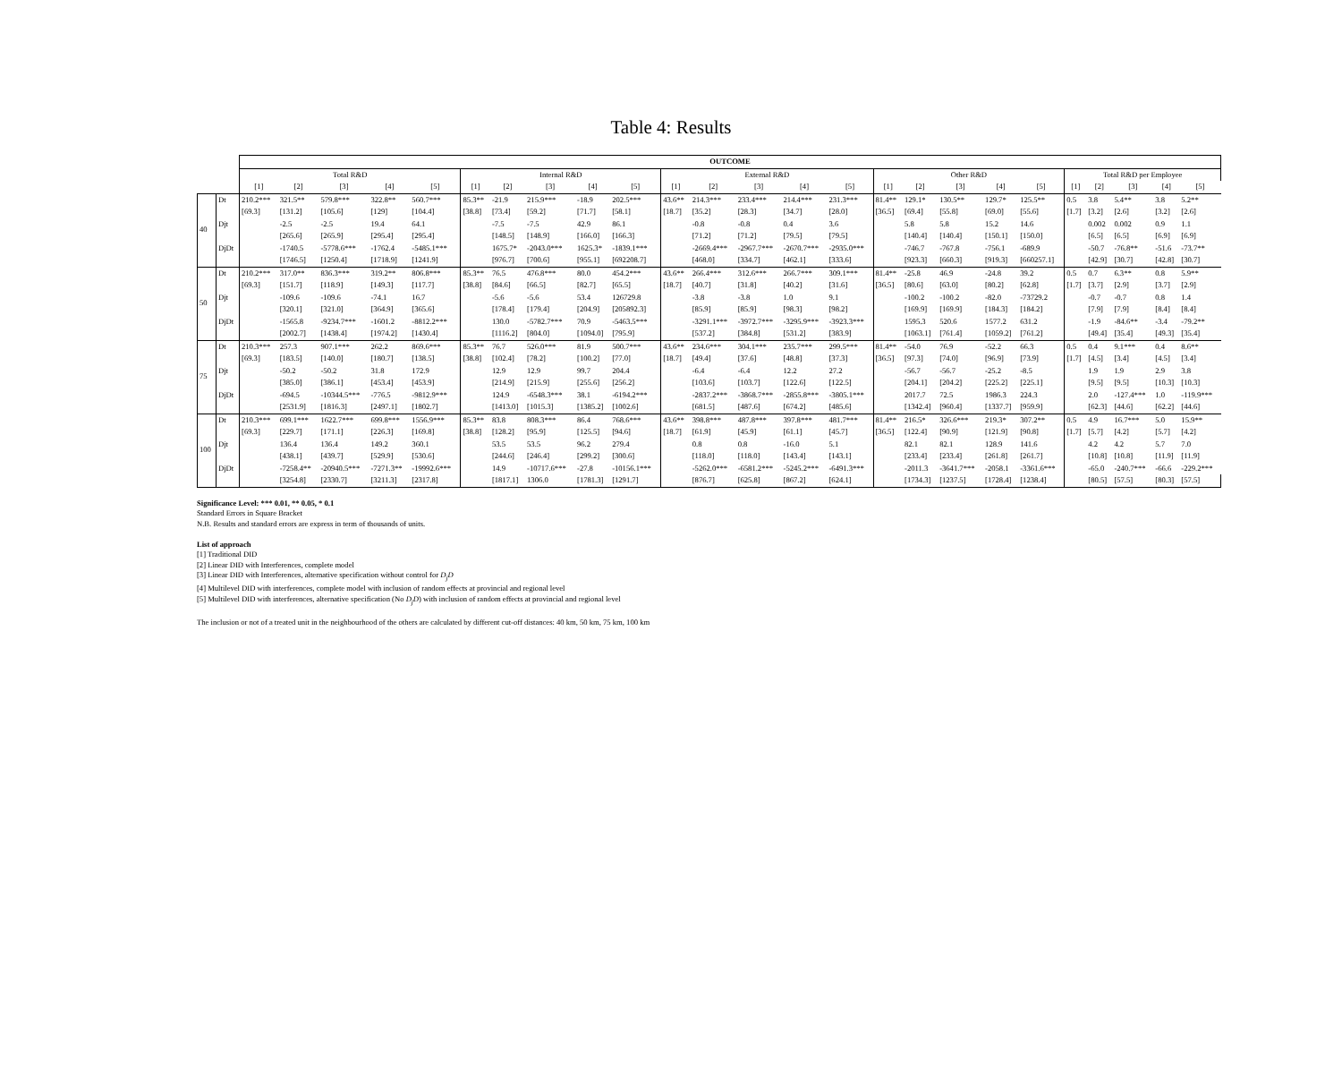Table 4: Results
| | | OUTCOME | | | | | | | | | | | | | | | | | | | | | | | | |
| --- | --- | --- | --- | --- | --- | --- | --- | --- | --- | --- | --- | --- | --- | --- | --- | --- | --- | --- | --- | --- | --- | --- | --- | --- | --- | --- |
| | | Total R&D | | | | | Internal R&D | | | | | External R&D | | | | | Other R&D | | | | | Total R&D per Employee | | | | |
| | | [1] | [2] | [3] | [4] | [5] | [1] | [2] | [3] | [4] | [5] | [1] | [2] | [3] | [4] | [5] | [1] | [2] | [3] | [4] | [5] | [1] | [2] | [3] | [4] | [5] |
| 40 | Dt | 210.2*** | 321.5** | 579.8*** | 322.8** | 560.7*** | 85.3** | -21.9 | 215.9*** | -18.9 | 202.5*** | 43.6** | 214.3*** | 233.4*** | 214.4*** | 231.3*** | 81.4** | 129.1* | 130.5** | 129.7* | 125.5** | 0.5 | 3.8 | 5.4** | 3.8 | 5.2** |
| | | [69.3] | [131.2] | [105.6] | [129] | [104.4] | [38.8] | [73.4] | [59.2] | [71.7] | [58.1] | [18.7] | [35.2] | [28.3] | [34.7] | [28.0] | [36.5] | [69.4] | [55.8] | [69.0] | [55.6] | [1.7] | [3.2] | [2.6] | [3.2] | [2.6] |
| | Djt | | -2.5 | -2.5 | 19.4 | 64.1 | | -7.5 | -7.5 | 42.9 | 86.1 | | -0.8 | -0.8 | 0.4 | 3.6 | | 5.8 | 5.8 | 15.2 | 14.6 | | 0.002 | 0.002 | 0.9 | 1.1 |
| | | | [265.6] | [265.9] | [295.4] | [295.4] | | [148.5] | [148.9] | [166.0] | [166.3] | | [71.2] | [71.2] | [79.5] | [79.5] | | [140.4] | [140.4] | [150.1] | [150.0] | | [6.5] | [6.5] | [6.9] | [6.9] |
| | DjDt | | -1740.5 | -5778.6*** | -1762.4 | -5485.1*** | | 1675.7* | -2043.0*** | 1625.3* | -1839.1*** | | -2669.4*** | -2967.7*** | -2670.7*** | -2935.0*** | | -746.7 | -767.8 | -756.1 | -689.9 | | -50.7 | -76.8** | -51.6 | -73.7** |
| | | | [1746.5] | [1250.4] | [1718.9] | [1241.9] | | [976.7] | [700.6] | [955.1] | [692208.7] | | [468.0] | [334.7] | [462.1] | [333.6] | | [923.3] | [660.3] | [919.3] | [660257.1] | | [42.9] | [30.7] | [42.8] | [30.7] |
| 50 | Dt | 210.2*** | 317.0** | 836.3*** | 319.2** | 806.8*** | 85.3** | 76.5 | 476.8*** | 80.0 | 454.2*** | 43.6** | 266.4*** | 312.6*** | 266.7*** | 309.1*** | 81.4** | -25.8 | 46.9 | -24.8 | 39.2 | 0.5 | 0.7 | 6.3** | 0.8 | 5.9** |
| | | [69.3] | [151.7] | [118.9] | [149.3] | [117.7] | [38.8] | [84.6] | [66.5] | [82.7] | [65.5] | [18.7] | [40.7] | [31.8] | [40.2] | [31.6] | [36.5] | [80.6] | [63.0] | [80.2] | [62.8] | [1.7] | [3.7] | [2.9] | [3.7] | [2.9] |
| | Djt | | -109.6 | -109.6 | -74.1 | 16.7 | | -5.6 | -5.6 | 53.4 | 126729.8 | | -3.8 | -3.8 | 1.0 | 9.1 | | -100.2 | -100.2 | -82.0 | -73729.2 | | -0.7 | -0.7 | 0.8 | 1.4 |
| | | | [320.1] | [321.0] | [364.9] | [365.6] | | [178.4] | [179.4] | [204.9] | [205892.3] | | [85.9] | [85.9] | [98.3] | [98.2] | | [169.9] | [169.9] | [184.3] | [184.2] | | [7.9] | [7.9] | [8.4] | [8.4] |
| | DjDt | | -1565.8 | -9234.7*** | -1601.2 | -8812.2*** | | 130.0 | -5782.7*** | 70.9 | -5463.5*** | | -3291.1*** | -3972.7*** | -3295.9*** | -3923.3*** | | 1595.3 | 520.6 | 1577.2 | 631.2 | | -1.9 | -84.6** | -3.4 | -79.2** |
| | | | [2002.7] | [1438.4] | [1974.2] | [1430.4] | | [1116.2] | [804.0] | [1094.0] | [795.9] | | [537.2] | [384.8] | [531.2] | [383.9] | | [1063.1] | [761.4] | [1059.2] | [761.2] | | [49.4] | [35.4] | [49.3] | [35.4] |
| 75 | Dt | 210.3*** | 257.3 | 907.1*** | 262.2 | 869.6*** | 85.3** | 76.7 | 526.0*** | 81.9 | 500.7*** | 43.6** | 234.6*** | 304.1*** | 235.7*** | 299.5*** | 81.4** | -54.0 | 76.9 | -52.2 | 66.3 | 0.5 | 0.4 | 9.1*** | 0.4 | 8.6** |
| | | [69.3] | [183.5] | [140.0] | [180.7] | [138.5] | [38.8] | [102.4] | [78.2] | [100.2] | [77.0] | [18.7] | [49.4] | [37.6] | [48.8] | [37.3] | [36.5] | [97.3] | [74.0] | [96.9] | [73.9] | [1.7] | [4.5] | [3.4] | [4.5] | [3.4] |
| | Djt | | -50.2 | -50.2 | 31.8 | 172.9 | | 12.9 | 12.9 | 99.7 | 204.4 | | -6.4 | -6.4 | 12.2 | 27.2 | | -56.7 | -56.7 | -25.2 | -8.5 | | 1.9 | 1.9 | 2.9 | 3.8 |
| | | | [385.0] | [386.1] | [453.4] | [453.9] | | [214.9] | [215.9] | [255.6] | [256.2] | | [103.6] | [103.7] | [122.6] | [122.5] | | [204.1] | [204.2] | [225.2] | [225.1] | | [9.5] | [9.5] | [10.3] | [10.3] |
| | DjDt | | -694.5 | -10344.5*** | -776.5 | -9812.9*** | | 124.9 | -6548.3*** | 38.1 | -6194.2*** | | -2837.2*** | -3868.7*** | -2855.8*** | -3805.1*** | | 2017.7 | 72.5 | 1986.3 | 224.3 | | 2.0 | -127.4*** | 1.0 | -119.9*** |
| | | | [2531.9] | [1816.3] | [2497.1] | [1802.7] | | [1413.0] | [1015.3] | [1385.2] | [1002.6] | | [681.5] | [487.6] | [674.2] | [485.6] | | [1342.4] | [960.4] | [1337.7] | [959.9] | | [62.3] | [44.6] | [62.2] | [44.6] |
| 100 | Dt | 210.3*** | 699.1*** | 1622.7*** | 699.8*** | 1556.9*** | 85.3** | 83.8 | 808.3*** | 86.4 | 768.6*** | 43.6** | 398.8*** | 487.8*** | 397.8*** | 481.7*** | 81.4** | 216.5* | 326.6*** | 219.3* | 307.2** | 0.5 | 4.9 | 16.7*** | 5.0 | 15.9** |
| | | [69.3] | [229.7] | [171.1] | [226.3] | [169.8] | [38.8] | [128.2] | [95.9] | [125.5] | [94.6] | [18.7] | [61.9] | [45.9] | [61.1] | [45.7] | [36.5] | [122.4] | [90.9] | [121.9] | [90.8] | [1.7] | [5.7] | [4.2] | [5.7] | [4.2] |
| | Djt | | 136.4 | 136.4 | 149.2 | 360.1 | | 53.5 | 53.5 | 96.2 | 279.4 | | 0.8 | 0.8 | -16.0 | 5.1 | | 82.1 | 82.1 | 128.9 | 141.6 | | 4.2 | 4.2 | 5.7 | 7.0 |
| | | | [438.1] | [439.7] | [529.9] | [530.6] | | [244.6] | [246.4] | [299.2] | [300.6] | | [118.0] | [118.0] | [143.4] | [143.1] | | [233.4] | [233.4] | [261.8] | [261.7] | | [10.8] | [10.8] | [11.9] | [11.9] |
| | DjDt | | -7258.4** | -20940.5*** | -7271.3** | -19992.6*** | | 14.9 | -10717.6*** | -27.8 | -10156.1*** | | -5262.0*** | -6581.2*** | -5245.2*** | -6491.3*** | | -2011.3 | -3641.7*** | -2058.1 | -3361.6*** | | -65.0 | -240.7*** | -66.6 | -229.2*** |
| | | | [3254.8] | [2330.7] | [3211.3] | [2317.8] | | [1817.1] | 1306.0 | [1781.3] | [1291.7] | | [876.7] | [625.8] | [867.2] | [624.1] | | [1734.3] | [1237.5] | [1728.4] | [1238.4] | | [80.5] | [57.5] | [80.3] | [57.5] |
Significance Level: *** 0.01, ** 0.05, * 0.1
Standard Errors in Square Bracket
N.B. Results and standard errors are express in term of thousands of units.
List of approach
[1] Traditional DID
[2] Linear DID with Interferences, complete model
[3] Linear DID with Interferences, alternative specification without control for D<sub>j</sub>D
[4] Multilevel DID with interferences, complete model with inclusion of random effects at provincial and regional level
[5] Multilevel DID with interferences, alternative specification (No D<sub>j</sub>D) with inclusion of random effects at provincial and regional level
The inclusion or not of a treated unit in the neighbourhood of the others are calculated by different cut-off distances: 40 km, 50 km, 75 km, 100 km